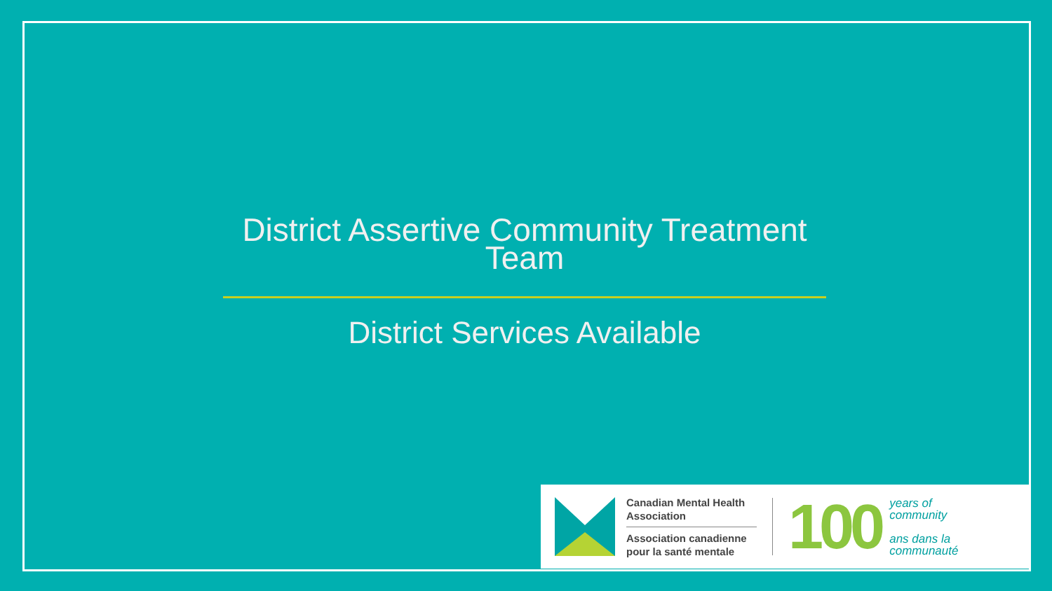District Assertive Community Treatment Team
District Services Available
Canadian Mental Health Association
Association canadienne pour la santé mentale
100
years of
community
ans dans la
communauté